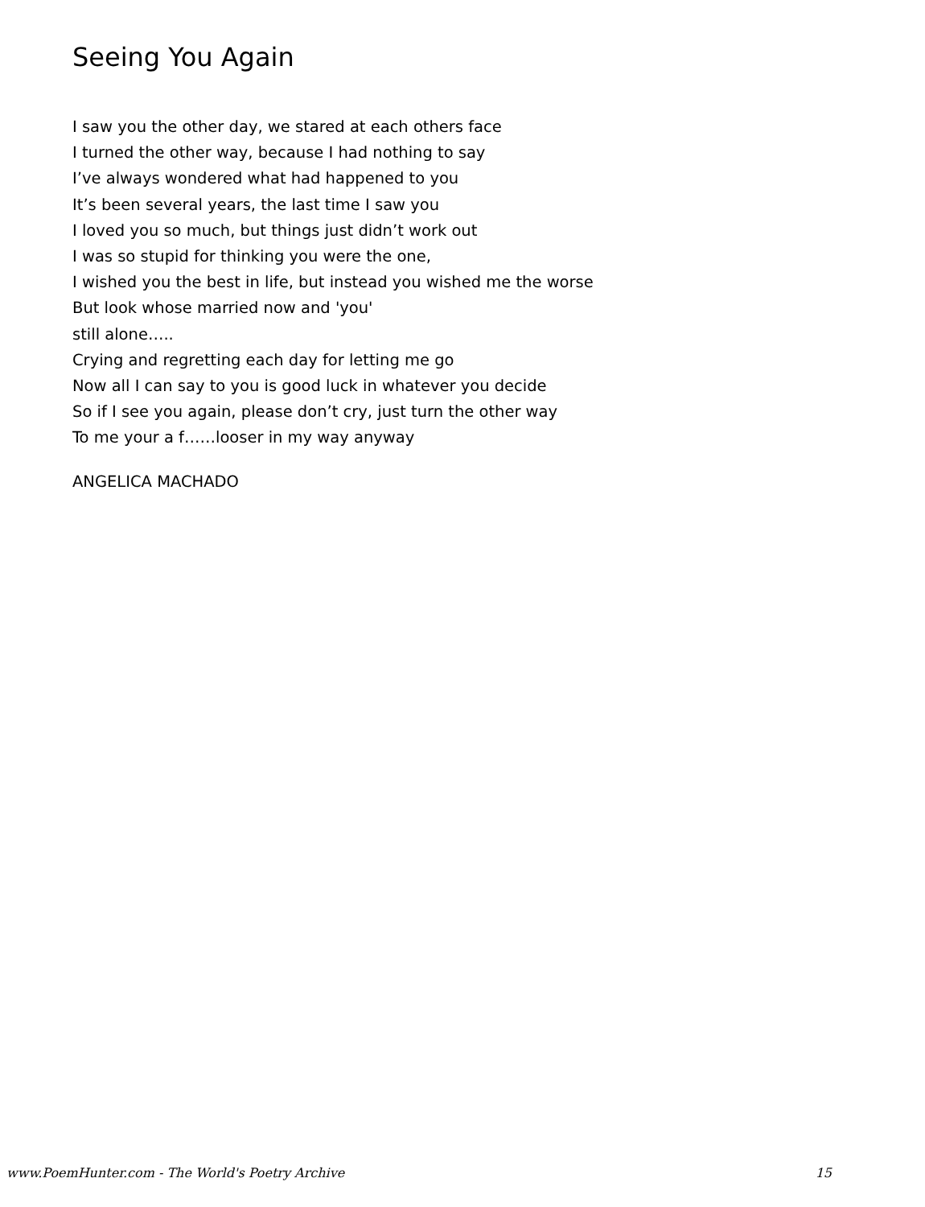Seeing You Again
I saw you the other day, we stared at each others face
I turned the other way, because I had nothing to say
I’ve always wondered what had happened to you
It’s been several years, the last time I saw you
I loved you so much, but things just didn’t work out
I was so stupid for thinking you were the one,
I wished you the best in life, but instead you wished me the worse
But look whose married now and 'you'
still alone…..
Crying and regretting each day for letting me go
Now all I can say to you is good luck in whatever you decide
So if I see you again, please don’t cry, just turn the other way
To me your a f……looser in my way anyway
ANGELICA MACHADO
www.PoemHunter.com - The World's Poetry Archive 15